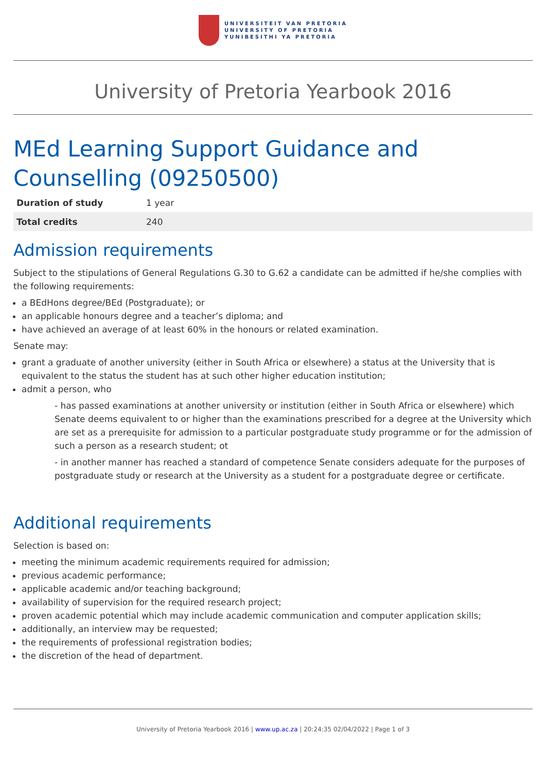UNIVERSITEIT VAN PRETORIA
UNIVERSITY OF PRETORIA
YUNIBESITHI YA PRETORIA
University of Pretoria Yearbook 2016
MEd Learning Support Guidance and Counselling (09250500)
| Duration of study | 1 year |
| Total credits | 240 |
Admission requirements
Subject to the stipulations of General Regulations G.30 to G.62 a candidate can be admitted if he/she complies with the following requirements:
a BEdHons degree/BEd (Postgraduate); or
an applicable honours degree and a teacher’s diploma; and
have achieved an average of at least 60% in the honours or related examination.
Senate may:
grant a graduate of another university (either in South Africa or elsewhere) a status at the University that is equivalent to the status the student has at such other higher education institution;
admit a person, who
- has passed examinations at another university or institution (either in South Africa or elsewhere) which Senate deems equivalent to or higher than the examinations prescribed for a degree at the University which are set as a prerequisite for admission to a particular postgraduate study programme or for the admission of such a person as a research student; ot
- in another manner has reached a standard of competence Senate considers adequate for the purposes of postgraduate study or research at the University as a student for a postgraduate degree or certificate.
Additional requirements
Selection is based on:
meeting the minimum academic requirements required for admission;
previous academic performance;
applicable academic and/or teaching background;
availability of supervision for the required research project;
proven academic potential which may include academic communication and computer application skills;
additionally, an interview may be requested;
the requirements of professional registration bodies;
the discretion of the head of department.
University of Pretoria Yearbook 2016 | www.up.ac.za | 20:24:35 02/04/2022 | Page 1 of 3